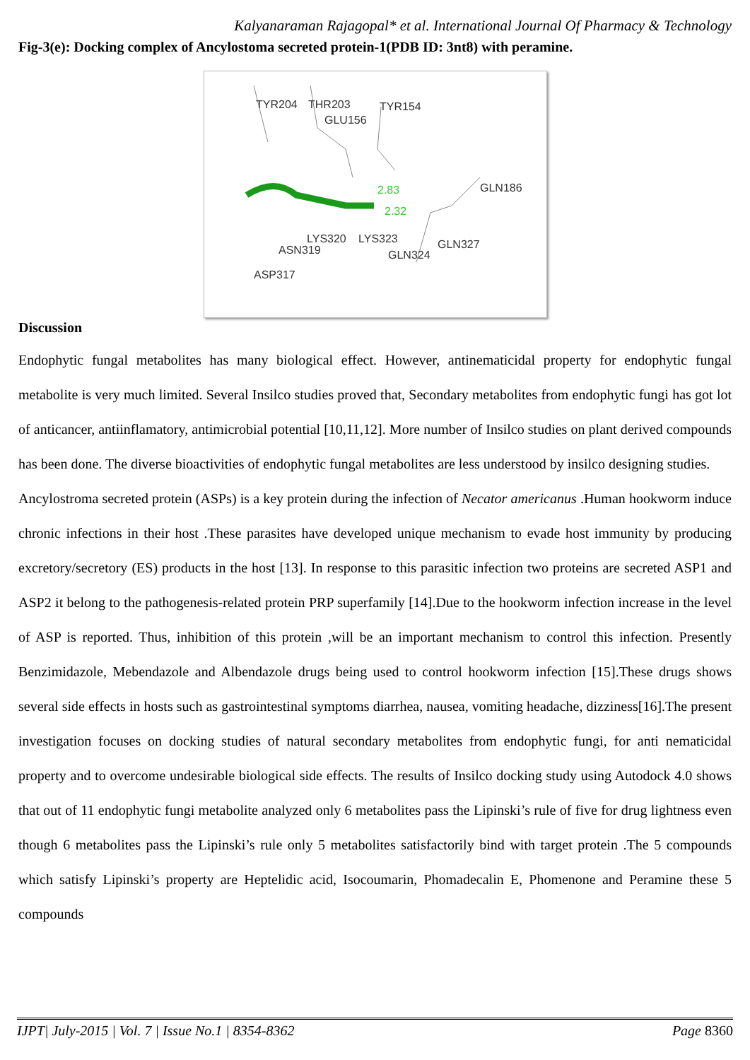Kalyanaraman Rajagopal* et al. International Journal Of Pharmacy & Technology
Fig-3(e): Docking complex of Ancylostoma secreted protein-1(PDB ID: 3nt8) with peramine.
TYR204
THR203
TYR154
GLU156
GLN186
GLN327
GLN324
LYS320
LYS323
ASN319
ASP317
2.83
2.32
Discussion
Endophytic fungal metabolites has many biological effect. However, antinematicidal property for endophytic fungal metabolite is very much limited. Several Insilco studies proved that, Secondary metabolites from endophytic fungi has got lot of anticancer, antiinflamatory, antimicrobial potential [10,11,12]. More number of Insilco studies on plant derived compounds has been done. The diverse bioactivities of endophytic fungal metabolites are less understood by insilco designing studies.
Ancylostroma secreted protein (ASPs) is a key protein during the infection of Necator americanus .Human hookworm induce chronic infections in their host .These parasites have developed unique mechanism to evade host immunity by producing excretory/secretory (ES) products in the host [13]. In response to this parasitic infection two proteins are secreted ASP1 and ASP2 it belong to the pathogenesis-related protein PRP superfamily [14].Due to the hookworm infection increase in the level of ASP is reported. Thus, inhibition of this protein ,will be an important mechanism to control this infection. Presently Benzimidazole, Mebendazole and Albendazole drugs being used to control hookworm infection [15].These drugs shows several side effects in hosts such as gastrointestinal symptoms diarrhea, nausea, vomiting headache, dizziness[16].The present investigation focuses on docking studies of natural secondary metabolites from endophytic fungi, for anti nematicidal property and to overcome undesirable biological side effects. The results of Insilco docking study using Autodock 4.0 shows that out of 11 endophytic fungi metabolite analyzed only 6 metabolites pass the Lipinski’s rule of five for drug lightness even though 6 metabolites pass the Lipinski’s rule only 5 metabolites satisfactorily bind with target protein .The 5 compounds which satisfy Lipinski’s property are Heptelidic acid, Isocoumarin, Phomadecalin E, Phomenone and Peramine these 5 compounds
IJPT| July-2015 | Vol. 7 | Issue No.1 | 8354-8362 Page 8360